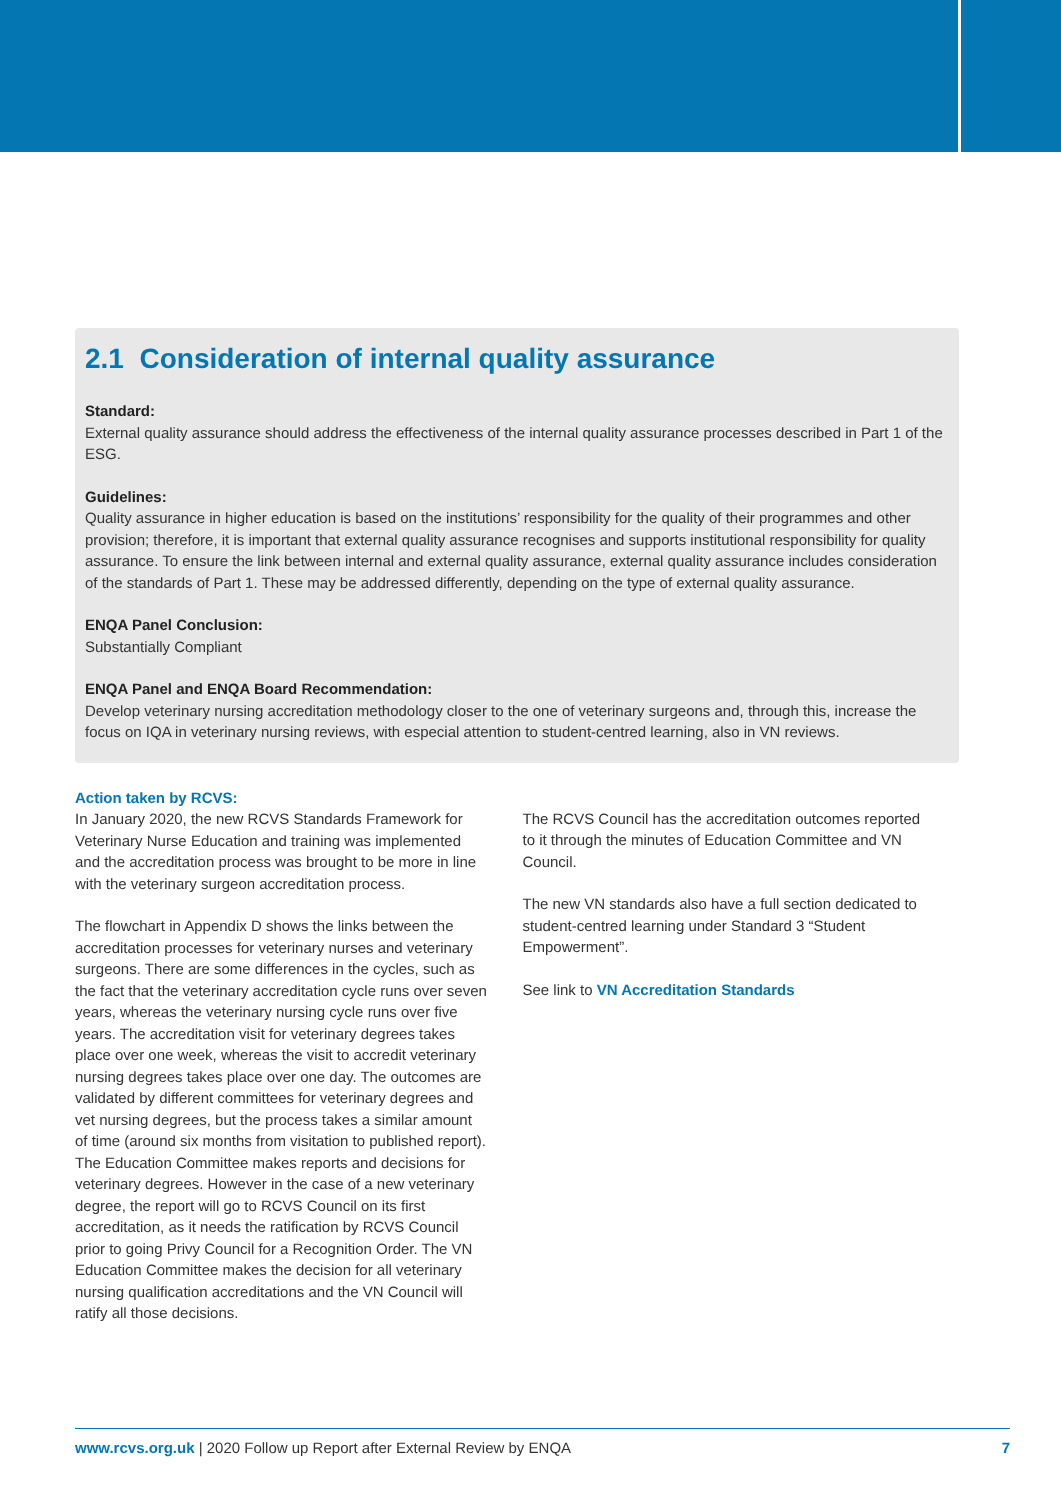2.1 Consideration of internal quality assurance
Standard:
External quality assurance should address the effectiveness of the internal quality assurance processes described in Part 1 of the ESG.
Guidelines:
Quality assurance in higher education is based on the institutions’ responsibility for the quality of their programmes and other provision; therefore, it is important that external quality assurance recognises and supports institutional responsibility for quality assurance. To ensure the link between internal and external quality assurance, external quality assurance includes consideration of the standards of Part 1. These may be addressed differently, depending on the type of external quality assurance.
ENQA Panel Conclusion:
Substantially Compliant
ENQA Panel and ENQA Board Recommendation:
Develop veterinary nursing accreditation methodology closer to the one of veterinary surgeons and, through this, increase the focus on IQA in veterinary nursing reviews, with especial attention to student-centred learning, also in VN reviews.
Action taken by RCVS:
In January 2020, the new RCVS Standards Framework for Veterinary Nurse Education and training was implemented and the accreditation process was brought to be more in line with the veterinary surgeon accreditation process.
The flowchart in Appendix D shows the links between the accreditation processes for veterinary nurses and veterinary surgeons. There are some differences in the cycles, such as the fact that the veterinary accreditation cycle runs over seven years, whereas the veterinary nursing cycle runs over five years. The accreditation visit for veterinary degrees takes place over one week, whereas the visit to accredit veterinary nursing degrees takes place over one day. The outcomes are validated by different committees for veterinary degrees and vet nursing degrees, but the process takes a similar amount of time (around six months from visitation to published report). The Education Committee makes reports and decisions for veterinary degrees. However in the case of a new veterinary degree, the report will go to RCVS Council on its first accreditation, as it needs the ratification by RCVS Council prior to going Privy Council for a Recognition Order. The VN Education Committee makes the decision for all veterinary nursing qualification accreditations and the VN Council will ratify all those decisions.
The RCVS Council has the accreditation outcomes reported to it through the minutes of Education Committee and VN Council.
The new VN standards also have a full section dedicated to student-centred learning under Standard 3 “Student Empowerment”.
See link to VN Accreditation Standards
www.rcvs.org.uk | 2020 Follow up Report after External Review by ENQA 7